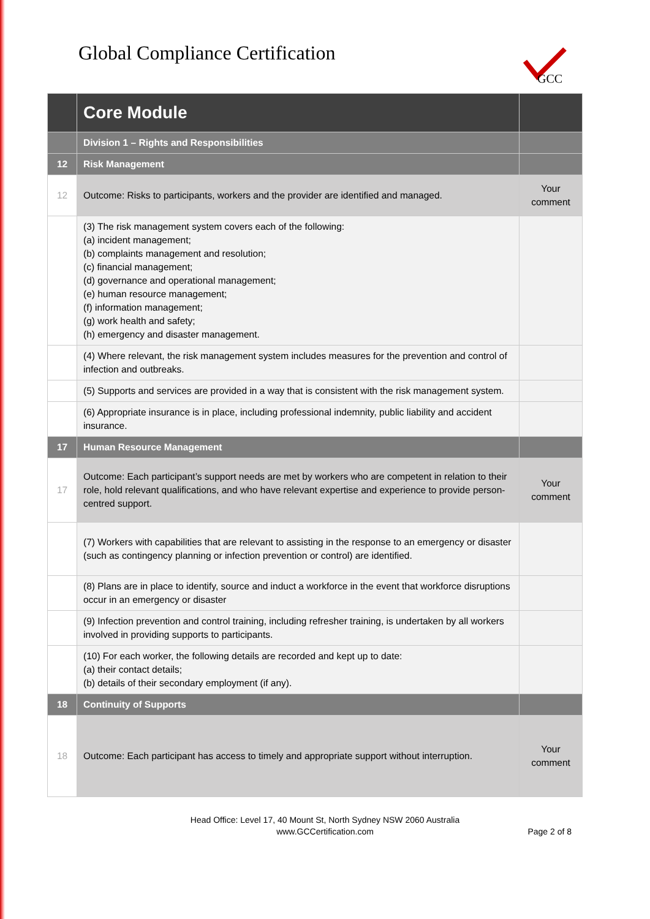Global Compliance Certification
GCC
| | Core Module | |
| | Division 1 – Rights and Responsibilities | |
| 12 | Risk Management | |
| 12 | Outcome: Risks to participants, workers and the provider are identified and managed. | Your comment |
| | (3) The risk management system covers each of the following: (a) incident management; (b) complaints management and resolution; (c) financial management; (d) governance and operational management; (e) human resource management; (f) information management; (g) work health and safety; (h) emergency and disaster management. | |
| | (4) Where relevant, the risk management system includes measures for the prevention and control of infection and outbreaks. | |
| | (5) Supports and services are provided in a way that is consistent with the risk management system. | |
| | (6) Appropriate insurance is in place, including professional indemnity, public liability and accident insurance. | |
| 17 | Human Resource Management | |
| 17 | Outcome: Each participant’s support needs are met by workers who are competent in relation to their role, hold relevant qualifications, and who have relevant expertise and experience to provide person-centred support. | Your comment |
| | (7) Workers with capabilities that are relevant to assisting in the response to an emergency or disaster (such as contingency planning or infection prevention or control) are identified. | |
| | (8) Plans are in place to identify, source and induct a workforce in the event that workforce disruptions occur in an emergency or disaster | |
| | (9) Infection prevention and control training, including refresher training, is undertaken by all workers involved in providing supports to participants. | |
| | (10) For each worker, the following details are recorded and kept up to date: (a) their contact details; (b) details of their secondary employment (if any). | |
| 18 | Continuity of Supports | |
| 18 | Outcome: Each participant has access to timely and appropriate support without interruption. | Your comment |
Head Office: Level 17, 40 Mount St, North Sydney NSW 2060 Australia
www.GCCertification.com
Page 2 of 8